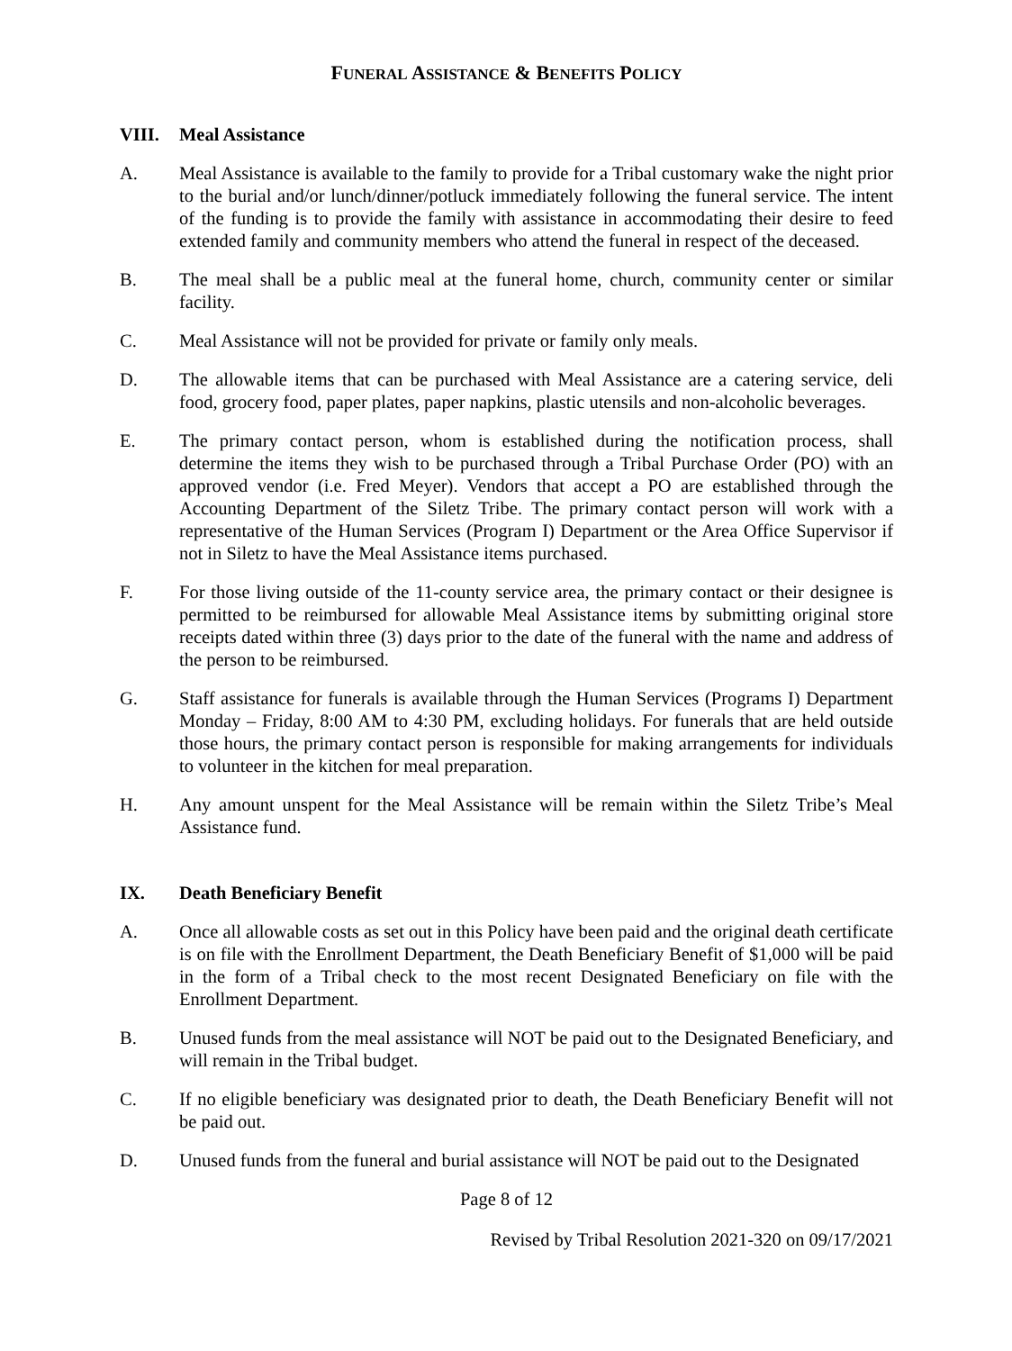FUNERAL ASSISTANCE & BENEFITS POLICY
VIII. Meal Assistance
A. Meal Assistance is available to the family to provide for a Tribal customary wake the night prior to the burial and/or lunch/dinner/potluck immediately following the funeral service. The intent of the funding is to provide the family with assistance in accommodating their desire to feed extended family and community members who attend the funeral in respect of the deceased.
B. The meal shall be a public meal at the funeral home, church, community center or similar facility.
C. Meal Assistance will not be provided for private or family only meals.
D. The allowable items that can be purchased with Meal Assistance are a catering service, deli food, grocery food, paper plates, paper napkins, plastic utensils and non-alcoholic beverages.
E. The primary contact person, whom is established during the notification process, shall determine the items they wish to be purchased through a Tribal Purchase Order (PO) with an approved vendor (i.e. Fred Meyer). Vendors that accept a PO are established through the Accounting Department of the Siletz Tribe. The primary contact person will work with a representative of the Human Services (Program I) Department or the Area Office Supervisor if not in Siletz to have the Meal Assistance items purchased.
F. For those living outside of the 11-county service area, the primary contact or their designee is permitted to be reimbursed for allowable Meal Assistance items by submitting original store receipts dated within three (3) days prior to the date of the funeral with the name and address of the person to be reimbursed.
G. Staff assistance for funerals is available through the Human Services (Programs I) Department Monday – Friday, 8:00 AM to 4:30 PM, excluding holidays. For funerals that are held outside those hours, the primary contact person is responsible for making arrangements for individuals to volunteer in the kitchen for meal preparation.
H. Any amount unspent for the Meal Assistance will be remain within the Siletz Tribe’s Meal Assistance fund.
IX. Death Beneficiary Benefit
A. Once all allowable costs as set out in this Policy have been paid and the original death certificate is on file with the Enrollment Department, the Death Beneficiary Benefit of $1,000 will be paid in the form of a Tribal check to the most recent Designated Beneficiary on file with the Enrollment Department.
B. Unused funds from the meal assistance will NOT be paid out to the Designated Beneficiary, and will remain in the Tribal budget.
C. If no eligible beneficiary was designated prior to death, the Death Beneficiary Benefit will not be paid out.
D. Unused funds from the funeral and burial assistance will NOT be paid out to the Designated
Page 8 of 12
Revised by Tribal Resolution 2021-320 on 09/17/2021